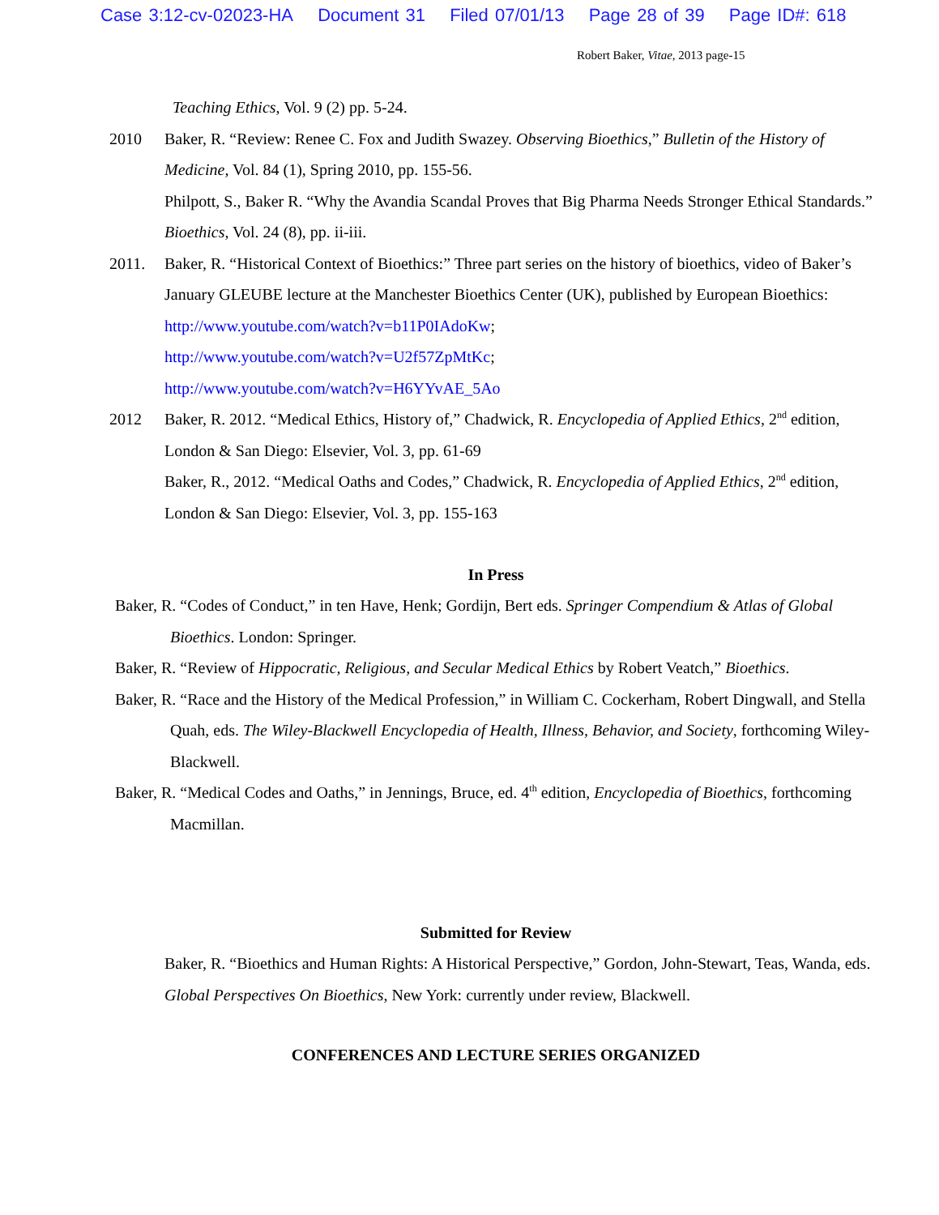Case 3:12-cv-02023-HA Document 31 Filed 07/01/13 Page 28 of 39 Page ID#: 618
Robert Baker, Vitae, 2013 page-15
Teaching Ethics, Vol. 9 (2) pp. 5-24.
2010 Baker, R. “Review: Renee C. Fox and Judith Swazey. Observing Bioethics,” Bulletin of the History of Medicine, Vol. 84 (1), Spring 2010, pp. 155-56.
Philpott, S., Baker R. “Why the Avandia Scandal Proves that Big Pharma Needs Stronger Ethical Standards.” Bioethics, Vol. 24 (8), pp. ii-iii.
2011. Baker, R. “Historical Context of Bioethics:” Three part series on the history of bioethics, video of Baker’s January GLEUBE lecture at the Manchester Bioethics Center (UK), published by European Bioethics: http://www.youtube.com/watch?v=b11P0IAdoKw;
http://www.youtube.com/watch?v=U2f57ZpMtKc;
http://www.youtube.com/watch?v=H6YYvAE_5Ao
2012 Baker, R. 2012. “Medical Ethics, History of,” Chadwick, R. Encyclopedia of Applied Ethics, 2<sup>nd</sup> edition, London & San Diego: Elsevier, Vol. 3, pp. 61-69
Baker, R., 2012. “Medical Oaths and Codes,” Chadwick, R. Encyclopedia of Applied Ethics, 2<sup>nd</sup> edition, London & San Diego: Elsevier, Vol. 3, pp. 155-163
In Press
Baker, R. “Codes of Conduct,” in ten Have, Henk; Gordijn, Bert eds. Springer Compendium & Atlas of Global Bioethics. London: Springer.
Baker, R. “Review of Hippocratic, Religious, and Secular Medical Ethics by Robert Veatch,” Bioethics.
Baker, R. “Race and the History of the Medical Profession,” in William C. Cockerham, Robert Dingwall, and Stella Quah, eds. The Wiley-Blackwell Encyclopedia of Health, Illness, Behavior, and Society, forthcoming Wiley-Blackwell.
Baker, R. “Medical Codes and Oaths,” in Jennings, Bruce, ed. 4<sup>th</sup> edition, Encyclopedia of Bioethics, forthcoming Macmillan.
Submitted for Review
Baker, R. “Bioethics and Human Rights: A Historical Perspective,” Gordon, John-Stewart, Teas, Wanda, eds. Global Perspectives On Bioethics, New York: currently under review, Blackwell.
CONFERENCES AND LECTURE SERIES ORGANIZED